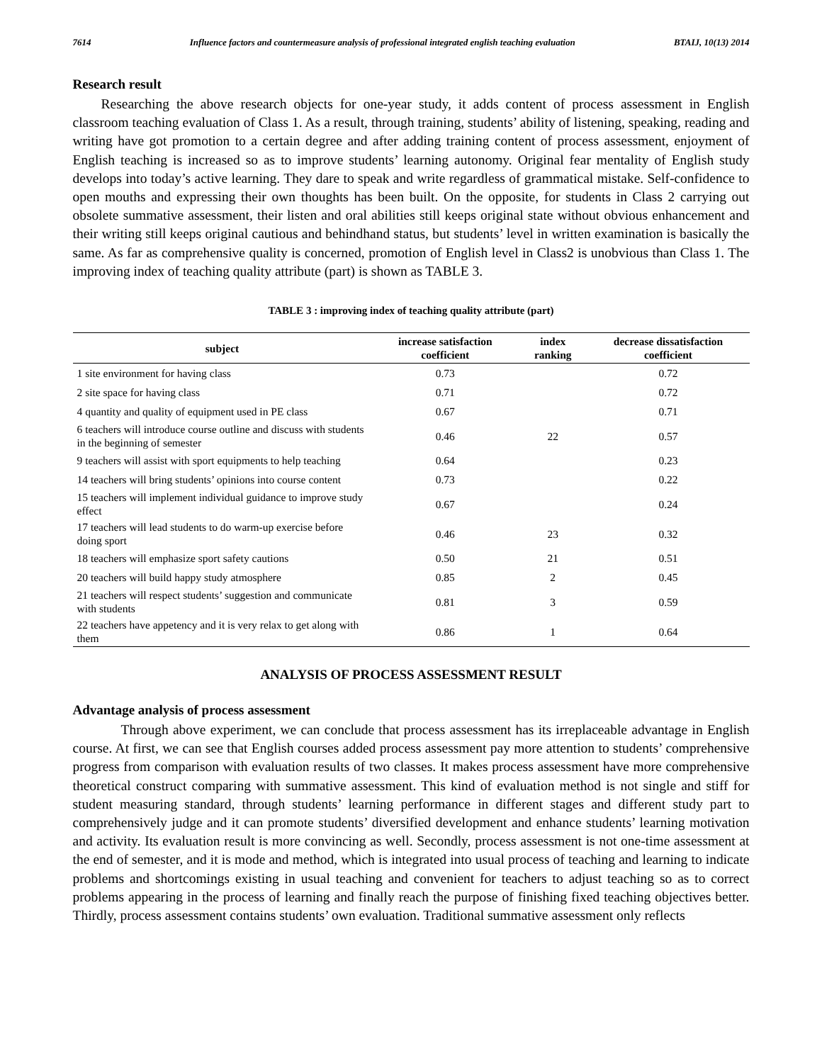7614 Influence factors and countermeasure analysis of professional integrated english teaching evaluation BTAIJ, 10(13) 2014
Research result
Researching the above research objects for one-year study, it adds content of process assessment in English classroom teaching evaluation of Class 1. As a result, through training, students’ ability of listening, speaking, reading and writing have got promotion to a certain degree and after adding training content of process assessment, enjoyment of English teaching is increased so as to improve students’ learning autonomy. Original fear mentality of English study develops into today’s active learning. They dare to speak and write regardless of grammatical mistake. Self-confidence to open mouths and expressing their own thoughts has been built. On the opposite, for students in Class 2 carrying out obsolete summative assessment, their listen and oral abilities still keeps original state without obvious enhancement and their writing still keeps original cautious and behindhand status, but students’ level in written examination is basically the same. As far as comprehensive quality is concerned, promotion of English level in Class2 is unobvious than Class 1. The improving index of teaching quality attribute (part) is shown as TABLE 3.
TABLE 3 : improving index of teaching quality attribute (part)
| subject | increase satisfaction coefficient | index ranking | decrease dissatisfaction coefficient |
| --- | --- | --- | --- |
| 1 site environment for having class | 0.73 | | 0.72 |
| 2 site space for having class | 0.71 | | 0.72 |
| 4 quantity and quality of equipment used in PE class | 0.67 | | 0.71 |
| 6 teachers will introduce course outline and discuss with students in the beginning of semester | 0.46 | 22 | 0.57 |
| 9 teachers will assist with sport equipments to help teaching | 0.64 | | 0.23 |
| 14 teachers will bring students’ opinions into course content | 0.73 | | 0.22 |
| 15 teachers will implement individual guidance to improve study effect | 0.67 | | 0.24 |
| 17 teachers will lead students to do warm-up exercise before doing sport | 0.46 | 23 | 0.32 |
| 18 teachers will emphasize sport safety cautions | 0.50 | 21 | 0.51 |
| 20 teachers will build happy study atmosphere | 0.85 | 2 | 0.45 |
| 21 teachers will respect students’ suggestion and communicate with students | 0.81 | 3 | 0.59 |
| 22 teachers have appetency and it is very relax to get along with them | 0.86 | 1 | 0.64 |
ANALYSIS OF PROCESS ASSESSMENT RESULT
Advantage analysis of process assessment
Through above experiment, we can conclude that process assessment has its irreplaceable advantage in English course. At first, we can see that English courses added process assessment pay more attention to students’ comprehensive progress from comparison with evaluation results of two classes. It makes process assessment have more comprehensive theoretical construct comparing with summative assessment. This kind of evaluation method is not single and stiff for student measuring standard, through students’ learning performance in different stages and different study part to comprehensively judge and it can promote students’ diversified development and enhance students’ learning motivation and activity. Its evaluation result is more convincing as well. Secondly, process assessment is not one-time assessment at the end of semester, and it is mode and method, which is integrated into usual process of teaching and learning to indicate problems and shortcomings existing in usual teaching and convenient for teachers to adjust teaching so as to correct problems appearing in the process of learning and finally reach the purpose of finishing fixed teaching objectives better. Thirdly, process assessment contains students’ own evaluation. Traditional summative assessment only reflects